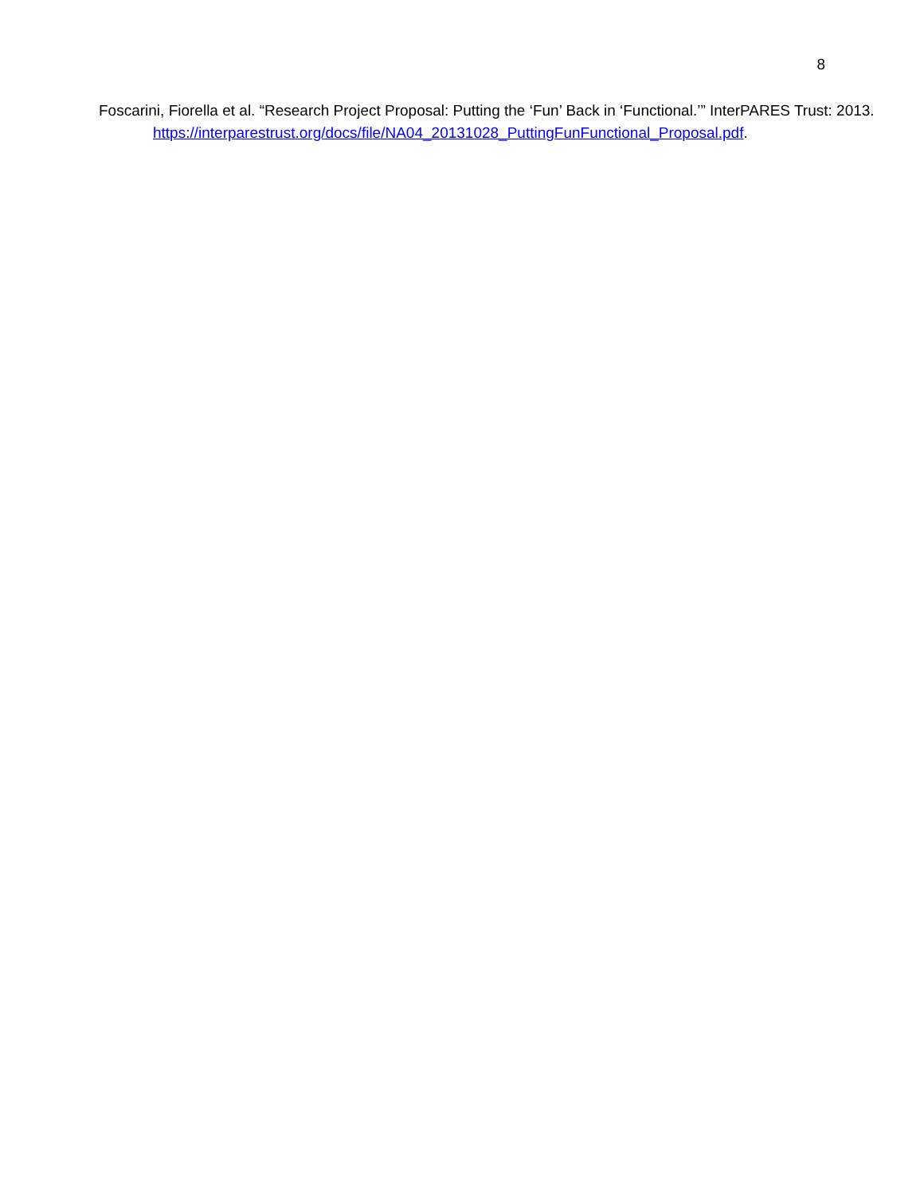8
Foscarini, Fiorella et al. “Research Project Proposal: Putting the ‘Fun’ Back in ‘Functional.’” InterPARES Trust: 2013.
https://interparestrust.org/docs/file/NA04_20131028_PuttingFunFunctional_Proposal.pdf.